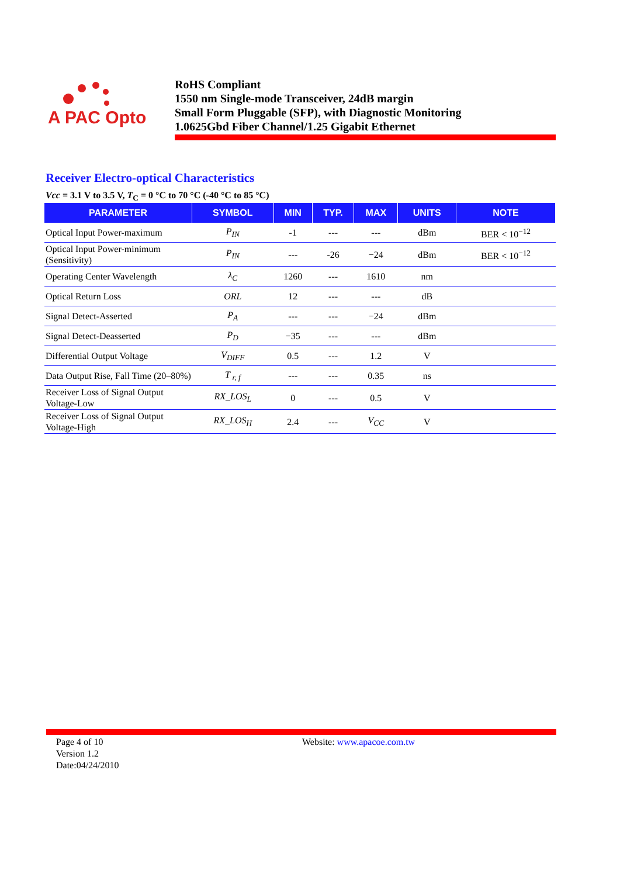A PAC Opto
RoHS Compliant
1550 nm Single-mode Transceiver, 24dB margin
Small Form Pluggable (SFP), with Diagnostic Monitoring
1.0625Gbd Fiber Channel/1.25 Gigabit Ethernet
Receiver Electro-optical Characteristics
Vcc = 3.1 V to 3.5 V, T<sub>C</sub> = 0 °C to 70 °C (-40 °C to 85 °C)
| PARAMETER | SYMBOL | MIN | TYP. | MAX | UNITS | NOTE |
| --- | --- | --- | --- | --- | --- | --- |
| Optical Input Power-maximum | P<sub>IN</sub> | -1 | --- | --- | dBm | BER < 10<sup>−12</sup> |
| Optical Input Power-minimum (Sensitivity) | P<sub>IN</sub> | --- | -26 | −24 | dBm | BER < 10<sup>−12</sup> |
| Operating Center Wavelength | λ<sub>C</sub> | 1260 | --- | 1610 | nm | |
| Optical Return Loss | ORL | 12 | --- | --- | dB | |
| Signal Detect-Asserted | P<sub>A</sub> | --- | --- | −24 | dBm | |
| Signal Detect-Deasserted | P<sub>D</sub> | −35 | --- | --- | dBm | |
| Differential Output Voltage | V<sub>DIFF</sub> | 0.5 | --- | 1.2 | V | |
| Data Output Rise, Fall Time (20–80%) | T <sub>r, f</sub> | --- | --- | 0.35 | ns | |
| Receiver Loss of Signal Output Voltage-Low | RX_LOS<sub>L</sub> | 0 | --- | 0.5 | V | |
| Receiver Loss of Signal Output Voltage-High | RX_LOS<sub>H</sub> | 2.4 | --- | V<sub>CC</sub> | V | |
Page 4 of 10
Version 1.2
Date:04/24/2010
Website: www.apacoe.com.tw